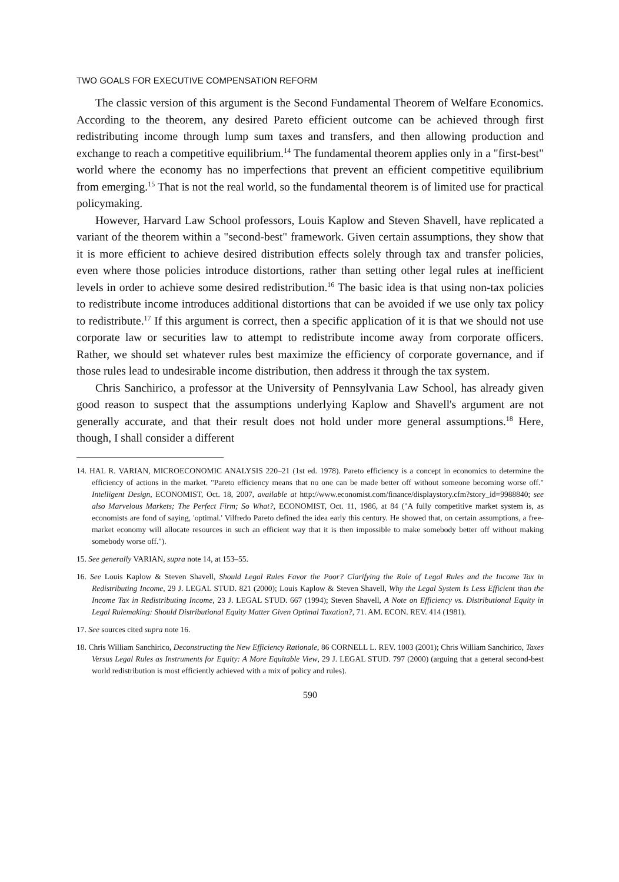TWO GOALS FOR EXECUTIVE COMPENSATION REFORM
The classic version of this argument is the Second Fundamental Theorem of Welfare Economics. According to the theorem, any desired Pareto efficient outcome can be achieved through first redistributing income through lump sum taxes and transfers, and then allowing production and exchange to reach a competitive equilibrium.<sup>14</sup> The fundamental theorem applies only in a "first-best" world where the economy has no imperfections that prevent an efficient competitive equilibrium from emerging.<sup>15</sup> That is not the real world, so the fundamental theorem is of limited use for practical policymaking.
However, Harvard Law School professors, Louis Kaplow and Steven Shavell, have replicated a variant of the theorem within a "second-best" framework. Given certain assumptions, they show that it is more efficient to achieve desired distribution effects solely through tax and transfer policies, even where those policies introduce distortions, rather than setting other legal rules at inefficient levels in order to achieve some desired redistribution.<sup>16</sup> The basic idea is that using non-tax policies to redistribute income introduces additional distortions that can be avoided if we use only tax policy to redistribute.<sup>17</sup> If this argument is correct, then a specific application of it is that we should not use corporate law or securities law to attempt to redistribute income away from corporate officers. Rather, we should set whatever rules best maximize the efficiency of corporate governance, and if those rules lead to undesirable income distribution, then address it through the tax system.
Chris Sanchirico, a professor at the University of Pennsylvania Law School, has already given good reason to suspect that the assumptions underlying Kaplow and Shavell's argument are not generally accurate, and that their result does not hold under more general assumptions.<sup>18</sup> Here, though, I shall consider a different
14. HAL R. VARIAN, MICROECONOMIC ANALYSIS 220–21 (1st ed. 1978). Pareto efficiency is a concept in economics to determine the efficiency of actions in the market. "Pareto efficiency means that no one can be made better off without someone becoming worse off." Intelligent Design, ECONOMIST, Oct. 18, 2007, available at http://www.economist.com/finance/displaystory.cfm?story_id=9988840; see also Marvelous Markets; The Perfect Firm; So What?, ECONOMIST, Oct. 11, 1986, at 84 ("A fully competitive market system is, as economists are fond of saying, 'optimal.' Vilfredo Pareto defined the idea early this century. He showed that, on certain assumptions, a free-market economy will allocate resources in such an efficient way that it is then impossible to make somebody better off without making somebody worse off.").
15. See generally VARIAN, supra note 14, at 153–55.
16. See Louis Kaplow & Steven Shavell, Should Legal Rules Favor the Poor? Clarifying the Role of Legal Rules and the Income Tax in Redistributing Income, 29 J. LEGAL STUD. 821 (2000); Louis Kaplow & Steven Shavell, Why the Legal System Is Less Efficient than the Income Tax in Redistributing Income, 23 J. LEGAL STUD. 667 (1994); Steven Shavell, A Note on Efficiency vs. Distributional Equity in Legal Rulemaking: Should Distributional Equity Matter Given Optimal Taxation?, 71. AM. ECON. REV. 414 (1981).
17. See sources cited supra note 16.
18. Chris William Sanchirico, Deconstructing the New Efficiency Rationale, 86 CORNELL L. REV. 1003 (2001); Chris William Sanchirico, Taxes Versus Legal Rules as Instruments for Equity: A More Equitable View, 29 J. LEGAL STUD. 797 (2000) (arguing that a general second-best world redistribution is most efficiently achieved with a mix of policy and rules).
590